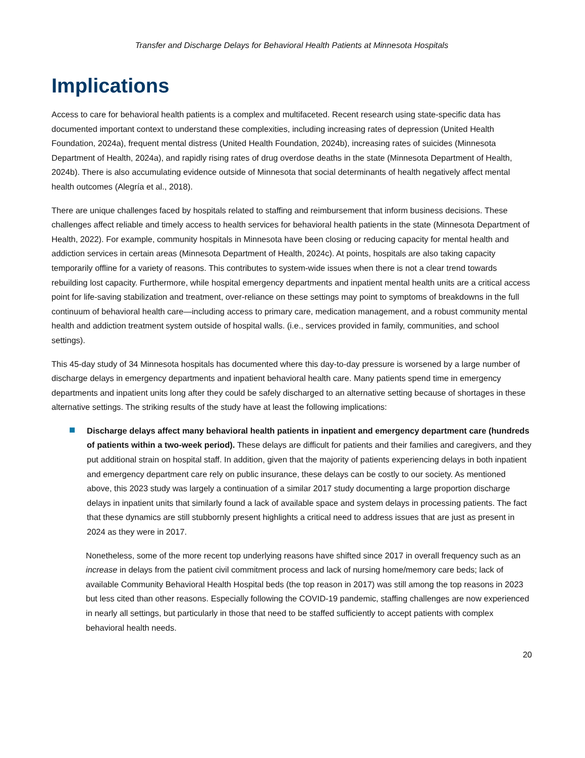Transfer and Discharge Delays for Behavioral Health Patients at Minnesota Hospitals
Implications
Access to care for behavioral health patients is a complex and multifaceted. Recent research using state-specific data has documented important context to understand these complexities, including increasing rates of depression (United Health Foundation, 2024a), frequent mental distress (United Health Foundation, 2024b), increasing rates of suicides (Minnesota Department of Health, 2024a), and rapidly rising rates of drug overdose deaths in the state (Minnesota Department of Health, 2024b). There is also accumulating evidence outside of Minnesota that social determinants of health negatively affect mental health outcomes (Alegría et al., 2018).
There are unique challenges faced by hospitals related to staffing and reimbursement that inform business decisions. These challenges affect reliable and timely access to health services for behavioral health patients in the state (Minnesota Department of Health, 2022). For example, community hospitals in Minnesota have been closing or reducing capacity for mental health and addiction services in certain areas (Minnesota Department of Health, 2024c). At points, hospitals are also taking capacity temporarily offline for a variety of reasons. This contributes to system-wide issues when there is not a clear trend towards rebuilding lost capacity. Furthermore, while hospital emergency departments and inpatient mental health units are a critical access point for life-saving stabilization and treatment, over-reliance on these settings may point to symptoms of breakdowns in the full continuum of behavioral health care—including access to primary care, medication management, and a robust community mental health and addiction treatment system outside of hospital walls. (i.e., services provided in family, communities, and school settings).
This 45-day study of 34 Minnesota hospitals has documented where this day-to-day pressure is worsened by a large number of discharge delays in emergency departments and inpatient behavioral health care. Many patients spend time in emergency departments and inpatient units long after they could be safely discharged to an alternative setting because of shortages in these alternative settings. The striking results of the study have at least the following implications:
Discharge delays affect many behavioral health patients in inpatient and emergency department care (hundreds of patients within a two-week period). These delays are difficult for patients and their families and caregivers, and they put additional strain on hospital staff. In addition, given that the majority of patients experiencing delays in both inpatient and emergency department care rely on public insurance, these delays can be costly to our society. As mentioned above, this 2023 study was largely a continuation of a similar 2017 study documenting a large proportion discharge delays in inpatient units that similarly found a lack of available space and system delays in processing patients. The fact that these dynamics are still stubbornly present highlights a critical need to address issues that are just as present in 2024 as they were in 2017.
Nonetheless, some of the more recent top underlying reasons have shifted since 2017 in overall frequency such as an increase in delays from the patient civil commitment process and lack of nursing home/memory care beds; lack of available Community Behavioral Health Hospital beds (the top reason in 2017) was still among the top reasons in 2023 but less cited than other reasons. Especially following the COVID-19 pandemic, staffing challenges are now experienced in nearly all settings, but particularly in those that need to be staffed sufficiently to accept patients with complex behavioral health needs.
20